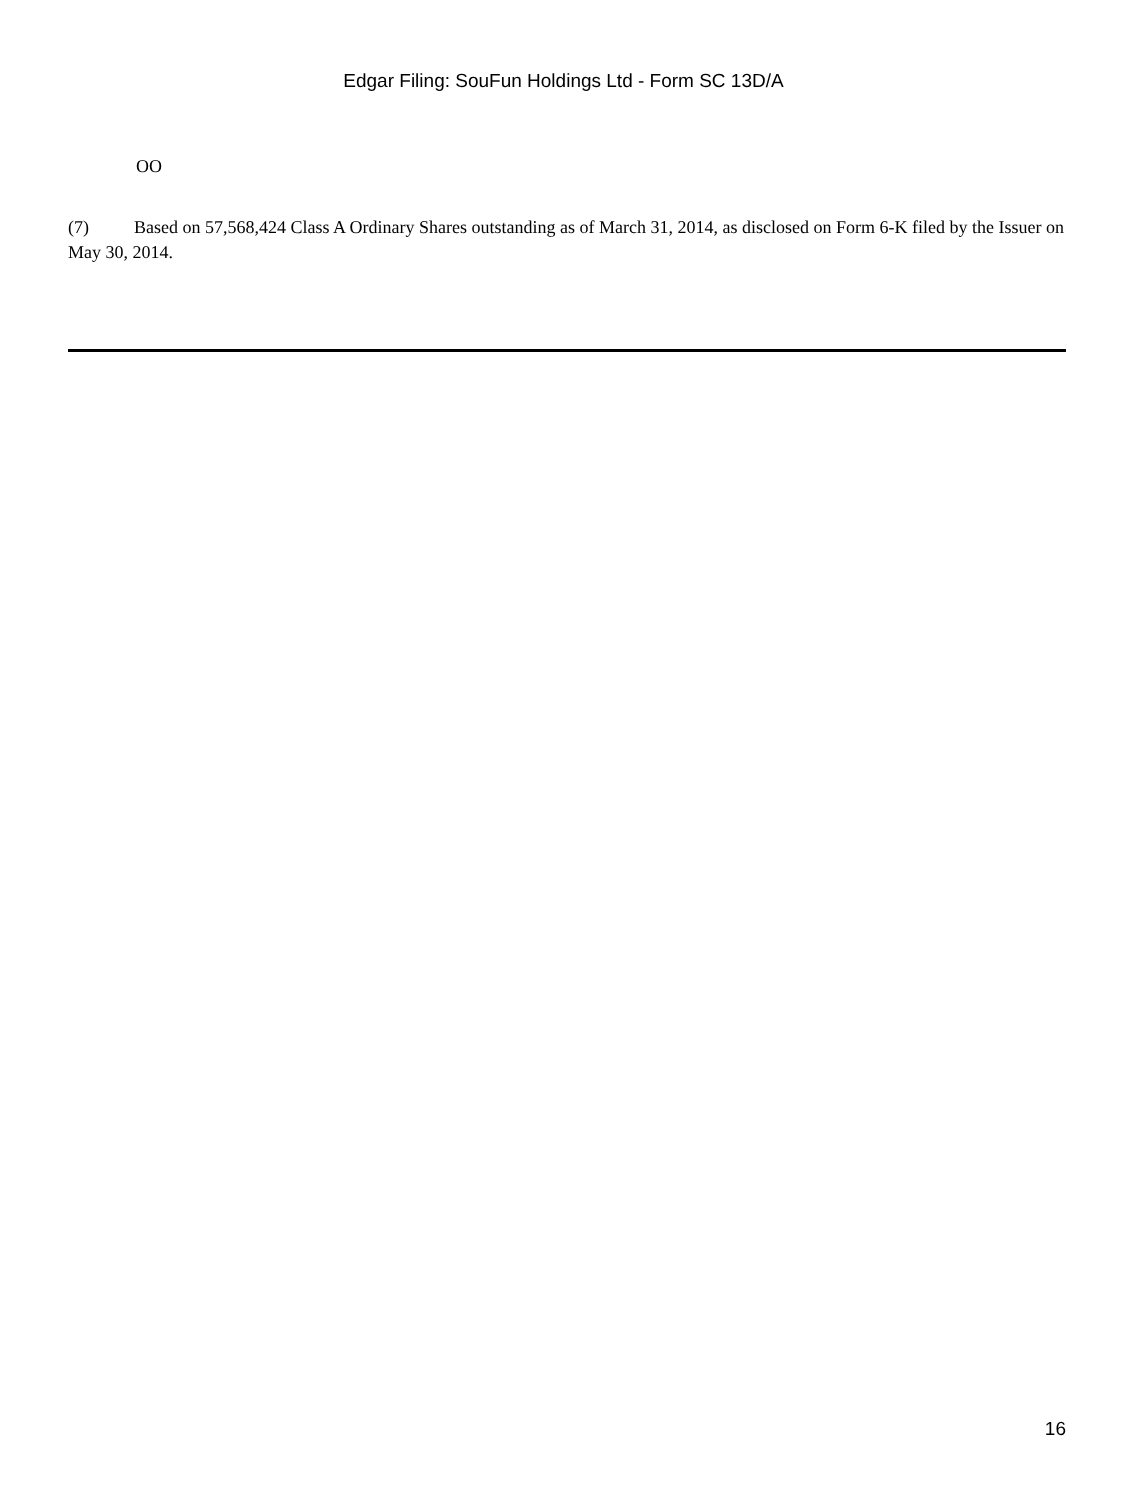Edgar Filing: SouFun Holdings Ltd - Form SC 13D/A
OO
(7) Based on 57,568,424 Class A Ordinary Shares outstanding as of March 31, 2014, as disclosed on Form 6-K filed by the Issuer on May 30, 2014.
16